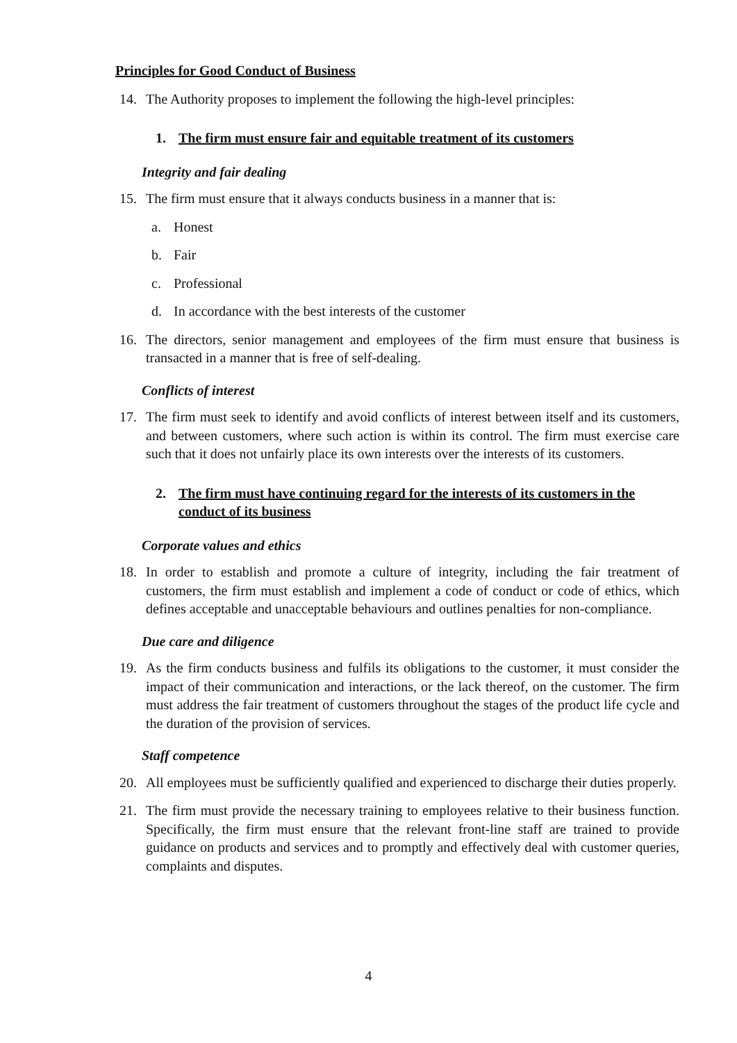Principles for Good Conduct of Business
14. The Authority proposes to implement the following the high-level principles:
1. The firm must ensure fair and equitable treatment of its customers
Integrity and fair dealing
15. The firm must ensure that it always conducts business in a manner that is:
a. Honest
b. Fair
c. Professional
d. In accordance with the best interests of the customer
16. The directors, senior management and employees of the firm must ensure that business is transacted in a manner that is free of self-dealing.
Conflicts of interest
17. The firm must seek to identify and avoid conflicts of interest between itself and its customers, and between customers, where such action is within its control. The firm must exercise care such that it does not unfairly place its own interests over the interests of its customers.
2. The firm must have continuing regard for the interests of its customers in the conduct of its business
Corporate values and ethics
18. In order to establish and promote a culture of integrity, including the fair treatment of customers, the firm must establish and implement a code of conduct or code of ethics, which defines acceptable and unacceptable behaviours and outlines penalties for non-compliance.
Due care and diligence
19. As the firm conducts business and fulfils its obligations to the customer, it must consider the impact of their communication and interactions, or the lack thereof, on the customer. The firm must address the fair treatment of customers throughout the stages of the product life cycle and the duration of the provision of services.
Staff competence
20. All employees must be sufficiently qualified and experienced to discharge their duties properly.
21. The firm must provide the necessary training to employees relative to their business function. Specifically, the firm must ensure that the relevant front-line staff are trained to provide guidance on products and services and to promptly and effectively deal with customer queries, complaints and disputes.
4